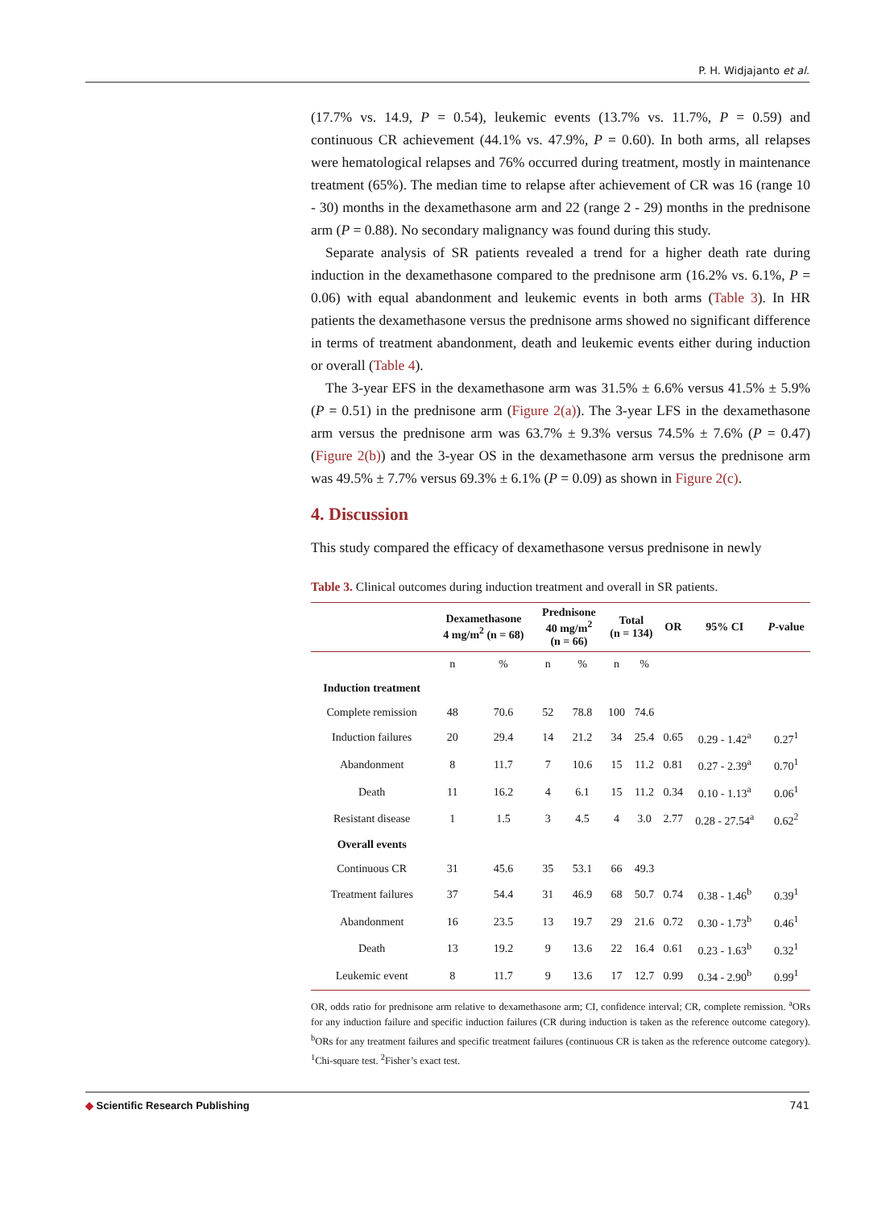P. H. Widjajanto et al.
(17.7% vs. 14.9, P = 0.54), leukemic events (13.7% vs. 11.7%, P = 0.59) and continuous CR achievement (44.1% vs. 47.9%, P = 0.60). In both arms, all relapses were hematological relapses and 76% occurred during treatment, mostly in maintenance treatment (65%). The median time to relapse after achievement of CR was 16 (range 10 - 30) months in the dexamethasone arm and 22 (range 2 - 29) months in the prednisone arm (P = 0.88). No secondary malignancy was found during this study.
Separate analysis of SR patients revealed a trend for a higher death rate during induction in the dexamethasone compared to the prednisone arm (16.2% vs. 6.1%, P = 0.06) with equal abandonment and leukemic events in both arms (Table 3). In HR patients the dexamethasone versus the prednisone arms showed no significant difference in terms of treatment abandonment, death and leukemic events either during induction or overall (Table 4).
The 3-year EFS in the dexamethasone arm was 31.5% ± 6.6% versus 41.5% ± 5.9% (P = 0.51) in the prednisone arm (Figure 2(a)). The 3-year LFS in the dexamethasone arm versus the prednisone arm was 63.7% ± 9.3% versus 74.5% ± 7.6% (P = 0.47) (Figure 2(b)) and the 3-year OS in the dexamethasone arm versus the prednisone arm was 49.5% ± 7.7% versus 69.3% ± 6.1% (P = 0.09) as shown in Figure 2(c).
4. Discussion
This study compared the efficacy of dexamethasone versus prednisone in newly
Table 3. Clinical outcomes during induction treatment and overall in SR patients.
| | Dexamethasone 4 mg/m<sup>2</sup> (n = 68) | | Prednisone 40 mg/m<sup>2</sup> (n = 66) | | Total (n = 134) | | OR | 95% CI | P -value |
| --- | --- | --- | --- | --- | --- | --- | --- | --- | --- |
| | n | % | n | % | n | % | | | |
| Induction treatment | | | | | | | | | |
| Complete remission | 48 | 70.6 | 52 | 78.8 | 100 | 74.6 | | | |
| Induction failures | 20 | 29.4 | 14 | 21.2 | 34 | 25.4 | 0.65 | 0.29 - 1.42<sup>a</sup> | 0.27<sup>1</sup> |
| Abandonment | 8 | 11.7 | 7 | 10.6 | 15 | 11.2 | 0.81 | 0.27 - 2.39<sup>a</sup> | 0.70<sup>1</sup> |
| Death | 11 | 16.2 | 4 | 6.1 | 15 | 11.2 | 0.34 | 0.10 - 1.13<sup>a</sup> | 0.06<sup>1</sup> |
| Resistant disease | 1 | 1.5 | 3 | 4.5 | 4 | 3.0 | 2.77 | 0.28 - 27.54<sup>a</sup> | 0.62<sup>2</sup> |
| Overall events | | | | | | | | | |
| Continuous CR | 31 | 45.6 | 35 | 53.1 | 66 | 49.3 | | | |
| Treatment failures | 37 | 54.4 | 31 | 46.9 | 68 | 50.7 | 0.74 | 0.38 - 1.46<sup>b</sup> | 0.39<sup>1</sup> |
| Abandonment | 16 | 23.5 | 13 | 19.7 | 29 | 21.6 | 0.72 | 0.30 - 1.73<sup>b</sup> | 0.46<sup>1</sup> |
| Death | 13 | 19.2 | 9 | 13.6 | 22 | 16.4 | 0.61 | 0.23 - 1.63<sup>b</sup> | 0.32<sup>1</sup> |
| Leukemic event | 8 | 11.7 | 9 | 13.6 | 17 | 12.7 | 0.99 | 0.34 - 2.90<sup>b</sup> | 0.99<sup>1</sup> |
OR, odds ratio for prednisone arm relative to dexamethasone arm; CI, confidence interval; CR, complete remission. <sup>a</sup>ORs for any induction failure and specific induction failures (CR during induction is taken as the reference outcome category). <sup>b</sup>ORs for any treatment failures and specific treatment failures (continuous CR is taken as the reference outcome category). <sup>1</sup>Chi-square test. <sup>2</sup>Fisher’s exact test.
◆ Scientific Research Publishing 741